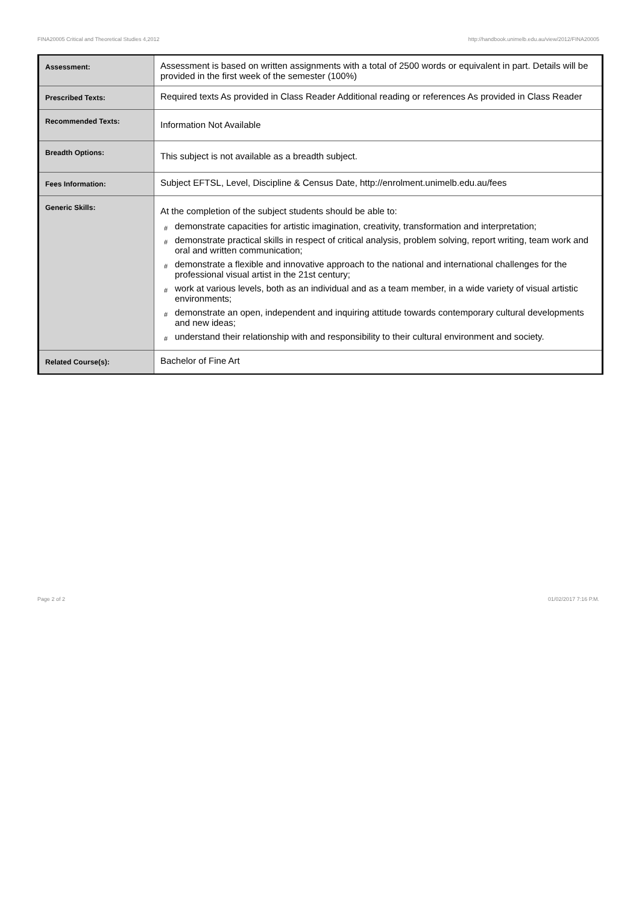FINA20005 Critical and Theoretical Studies 4,2012 http://handbook.unimelb.edu.au/view/2012/FINA20005
| Assessment: | Assessment is based on written assignments with a total of 2500 words or equivalent in part. Details will be provided in the first week of the semester (100%) |
| Prescribed Texts: | Required texts As provided in Class Reader Additional reading or references As provided in Class Reader |
| Recommended Texts: | Information Not Available |
| Breadth Options: | This subject is not available as a breadth subject. |
| Fees Information: | Subject EFTSL, Level, Discipline & Census Date, http://enrolment.unimelb.edu.au/fees |
| Generic Skills: | At the completion of the subject students should be able to: # demonstrate capacities for artistic imagination, creativity, transformation and interpretation; # demonstrate practical skills in respect of critical analysis, problem solving, report writing, team work and oral and written communication; # demonstrate a flexible and innovative approach to the national and international challenges for the professional visual artist in the 21st century; # work at various levels, both as an individual and as a team member, in a wide variety of visual artistic environments; # demonstrate an open, independent and inquiring attitude towards contemporary cultural developments and new ideas; # understand their relationship with and responsibility to their cultural environment and society. |
| Related Course(s): | Bachelor of Fine Art |
Page 2 of 2 01/02/2017 7:16 P.M.